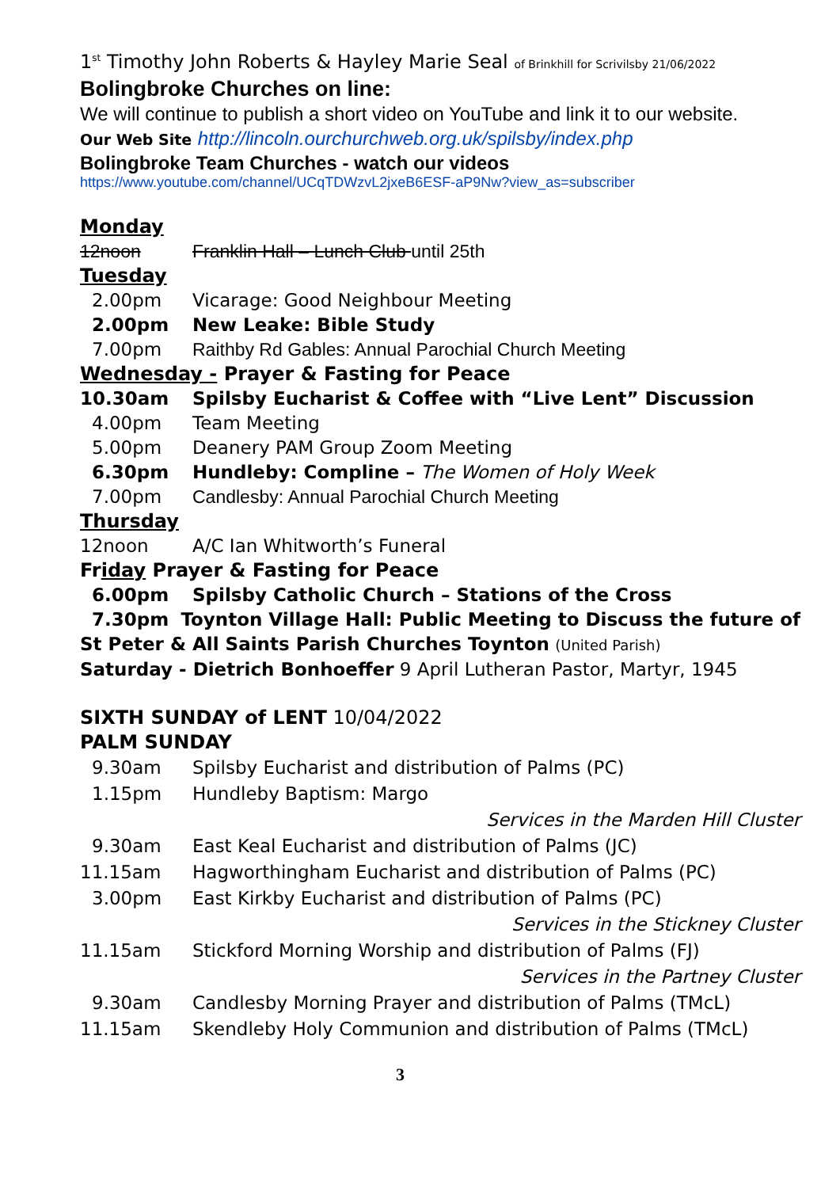1<sup>st</sup> Timothy John Roberts & Hayley Marie Seal of Brinkhill for Scrivilsby 21/06/2022
Bolingbroke Churches on line:
We will continue to publish a short video on YouTube and link it to our website.
Our Web Site http://lincoln.ourchurchweb.org.uk/spilsby/index.php
Bolingbroke Team Churches - watch our videos
https://www.youtube.com/channel/UCqTDWzvL2jxeB6ESF-aP9Nw?view_as=subscriber
Monday
12noon Franklin Hall – Lunch Club until 25th
Tuesday
2.00pm Vicarage: Good Neighbour Meeting
2.00pm New Leake: Bible Study
7.00pm Raithby Rd Gables: Annual Parochial Church Meeting
Wednesday - Prayer & Fasting for Peace
10.30am Spilsby Eucharist & Coffee with “Live Lent” Discussion
4.00pm Team Meeting
5.00pm Deanery PAM Group Zoom Meeting
6.30pm Hundleby: Compline – The Women of Holy Week
7.00pm Candlesby: Annual Parochial Church Meeting
Thursday
12noon A/C Ian Whitworth’s Funeral
Friday Prayer & Fasting for Peace
6.00pm Spilsby Catholic Church – Stations of the Cross
7.30pm Toynton Village Hall: Public Meeting to Discuss the future of
St Peter & All Saints Parish Churches Toynton (United Parish)
Saturday - Dietrich Bonhoeffer 9 April Lutheran Pastor, Martyr, 1945
SIXTH SUNDAY of LENT 10/04/2022
PALM SUNDAY
9.30am Spilsby Eucharist and distribution of Palms (PC)
1.15pm Hundleby Baptism: Margo
Services in the Marden Hill Cluster
9.30am East Keal Eucharist and distribution of Palms (JC)
11.15am Hagworthingham Eucharist and distribution of Palms (PC)
3.00pm East Kirkby Eucharist and distribution of Palms (PC)
Services in the Stickney Cluster
11.15am Stickford Morning Worship and distribution of Palms (FJ)
Services in the Partney Cluster
9.30am Candlesby Morning Prayer and distribution of Palms (TMcL)
11.15am Skendleby Holy Communion and distribution of Palms (TMcL)
3